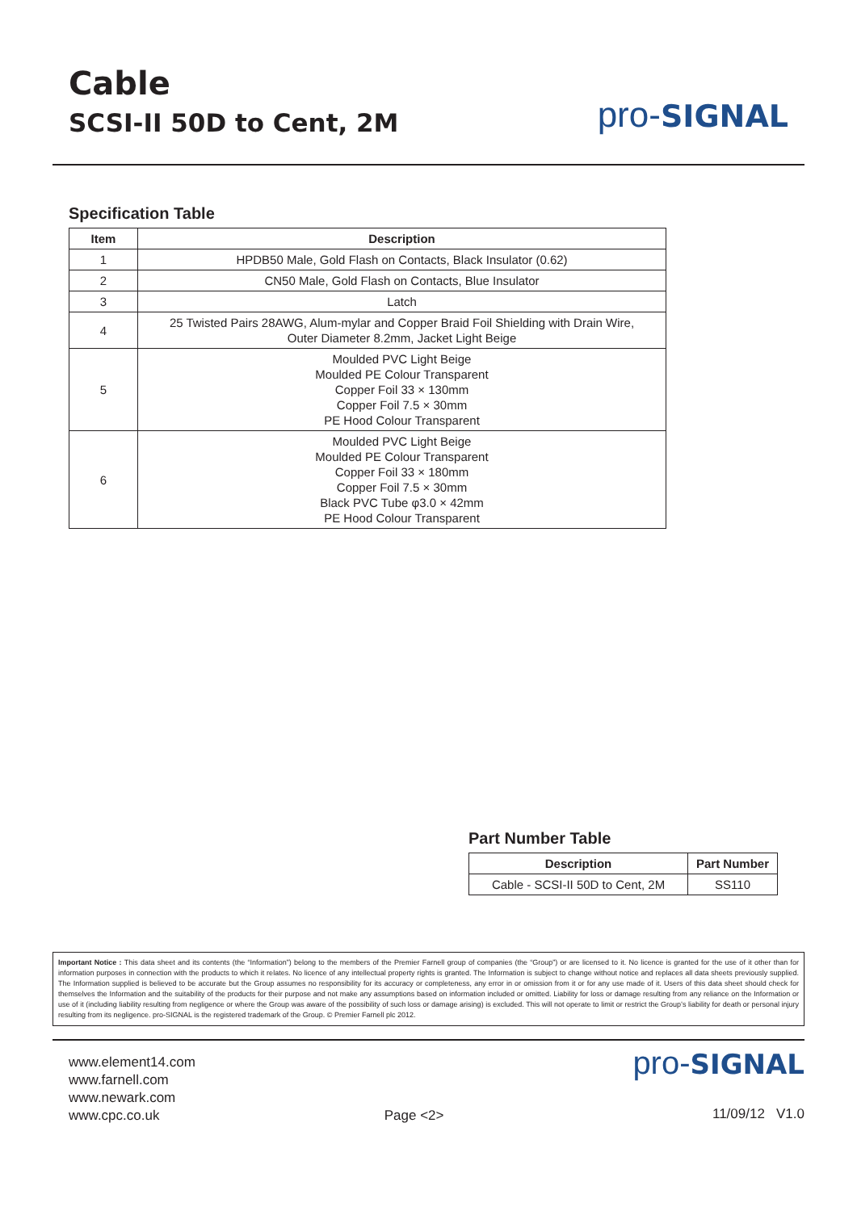Cable
SCSI-II 50D to Cent, 2M
pro-SIGNAL
Specification Table
| Item | Description |
| --- | --- |
| 1 | HPDB50 Male, Gold Flash on Contacts, Black Insulator (0.62) |
| 2 | CN50 Male, Gold Flash on Contacts, Blue Insulator |
| 3 | Latch |
| 4 | 25 Twisted Pairs 28AWG, Alum-mylar and Copper Braid Foil Shielding with Drain Wire, Outer Diameter 8.2mm, Jacket Light Beige |
| 5 | Moulded PVC Light Beige Moulded PE Colour Transparent Copper Foil 33 × 130mm Copper Foil 7.5 × 30mm PE Hood Colour Transparent |
| 6 | Moulded PVC Light Beige Moulded PE Colour Transparent Copper Foil 33 × 180mm Copper Foil 7.5 × 30mm Black PVC Tube φ3.0 × 42mm PE Hood Colour Transparent |
Part Number Table
| Description | Part Number |
| --- | --- |
| Cable - SCSI-II 50D to Cent, 2M | SS110 |
Important Notice : This data sheet and its contents (the “Information”) belong to the members of the Premier Farnell group of companies (the “Group”) or are licensed to it. No licence is granted for the use of it other than for information purposes in connection with the products to which it relates. No licence of any intellectual property rights is granted. The Information is subject to change without notice and replaces all data sheets previously supplied. The Information supplied is believed to be accurate but the Group assumes no responsibility for its accuracy or completeness, any error in or omission from it or for any use made of it. Users of this data sheet should check for themselves the Information and the suitability of the products for their purpose and not make any assumptions based on information included or omitted. Liability for loss or damage resulting from any reliance on the Information or use of it (including liability resulting from negligence or where the Group was aware of the possibility of such loss or damage arising) is excluded. This will not operate to limit or restrict the Group’s liability for death or personal injury resulting from its negligence. pro-SIGNAL is the registered trademark of the Group. © Premier Farnell plc 2012.
www.element14.com
www.farnell.com
www.newark.com
www.cpc.co.uk
Page <2>
pro-SIGNAL
11/09/12 V1.0